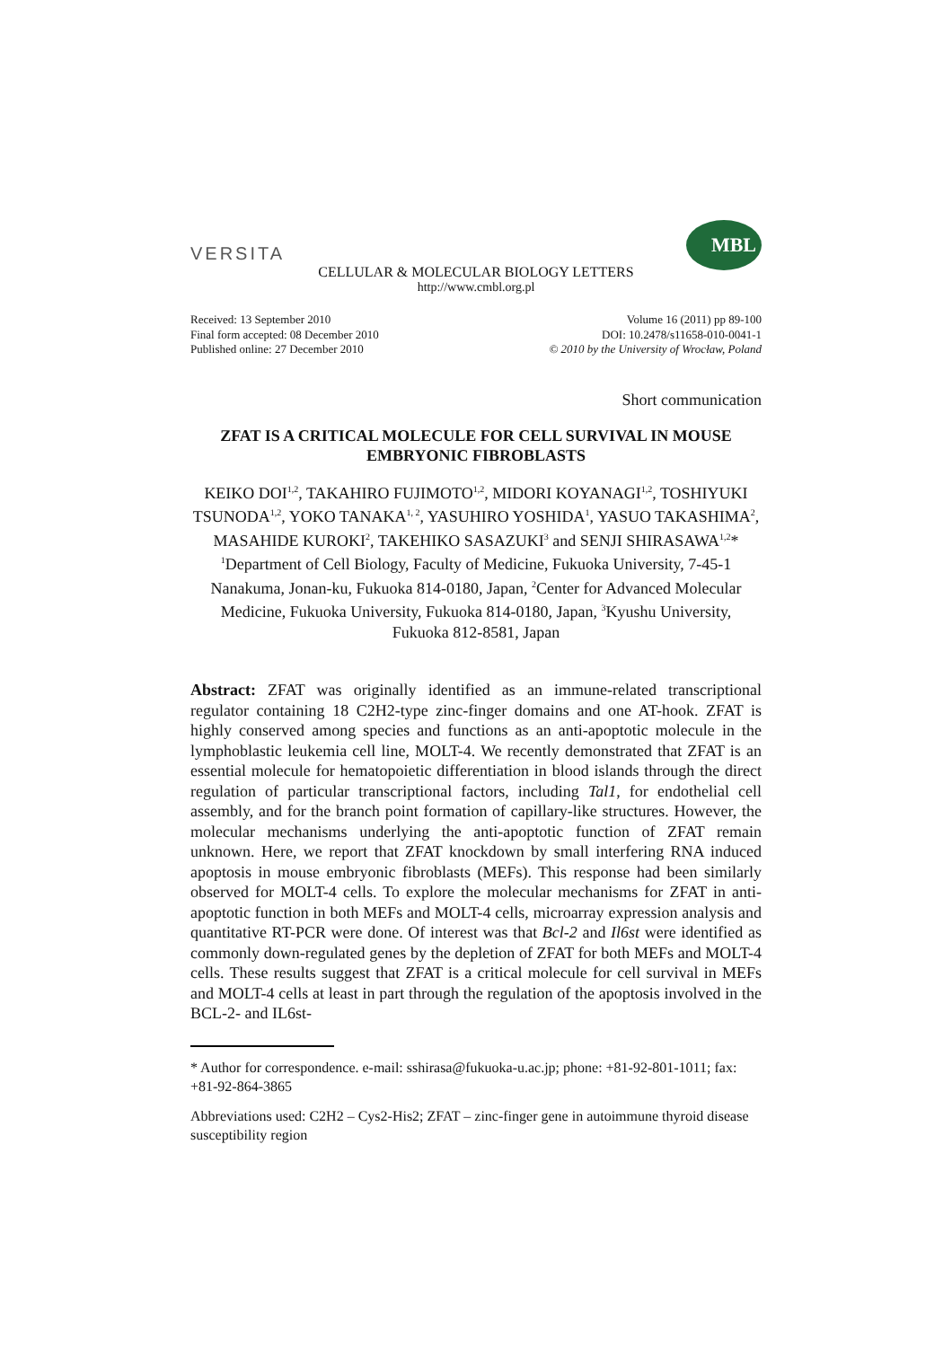VERSITA
MBL
CELLULAR & MOLECULAR BIOLOGY LETTERS
http://www.cmbl.org.pl
Received: 13 September 2010
Final form accepted: 08 December 2010
Published online: 27 December 2010
Volume 16 (2011) pp 89-100
DOI: 10.2478/s11658-010-0041-1
© 2010 by the University of Wrocław, Poland
Short communication
ZFAT IS A CRITICAL MOLECULE FOR CELL SURVIVAL IN MOUSE EMBRYONIC FIBROBLASTS
KEIKO DOI<sup>1,2</sup>, TAKAHIRO FUJIMOTO<sup>1,2</sup>, MIDORI KOYANAGI<sup>1,2</sup>, TOSHIYUKI TSUNODA<sup>1,2</sup>, YOKO TANAKA<sup>1, 2</sup>, YASUHIRO YOSHIDA<sup>1</sup>, YASUO TAKASHIMA<sup>2</sup>, MASAHIDE KUROKI<sup>2</sup>, TAKEHIKO SASAZUKI<sup>3</sup> and SENJI SHIRASAWA<sup>1,2</sup>*
<sup>1</sup> Department of Cell Biology, Faculty of Medicine, Fukuoka University, 7-45-1 Nanakuma, Jonan-ku, Fukuoka 814-0180, Japan, <sup>2</sup>Center for Advanced Molecular Medicine, Fukuoka University, Fukuoka 814-0180, Japan, <sup>3</sup>Kyushu University, Fukuoka 812-8581, Japan
Abstract: ZFAT was originally identified as an immune-related transcriptional regulator containing 18 C2H2-type zinc-finger domains and one AT-hook. ZFAT is highly conserved among species and functions as an anti-apoptotic molecule in the lymphoblastic leukemia cell line, MOLT-4. We recently demonstrated that ZFAT is an essential molecule for hematopoietic differentiation in blood islands through the direct regulation of particular transcriptional factors, including Tal1, for endothelial cell assembly, and for the branch point formation of capillary-like structures. However, the molecular mechanisms underlying the anti-apoptotic function of ZFAT remain unknown. Here, we report that ZFAT knockdown by small interfering RNA induced apoptosis in mouse embryonic fibroblasts (MEFs). This response had been similarly observed for MOLT-4 cells. To explore the molecular mechanisms for ZFAT in anti-apoptotic function in both MEFs and MOLT-4 cells, microarray expression analysis and quantitative RT-PCR were done. Of interest was that Bcl-2 and Il6st were identified as commonly down-regulated genes by the depletion of ZFAT for both MEFs and MOLT-4 cells. These results suggest that ZFAT is a critical molecule for cell survival in MEFs and MOLT-4 cells at least in part through the regulation of the apoptosis involved in the BCL-2- and IL6st-
* Author for correspondence. e-mail: sshirasa@fukuoka-u.ac.jp; phone: +81-92-801-1011; fax: +81-92-864-3865
Abbreviations used: C2H2 – Cys2-His2; ZFAT – zinc-finger gene in autoimmune thyroid disease susceptibility region